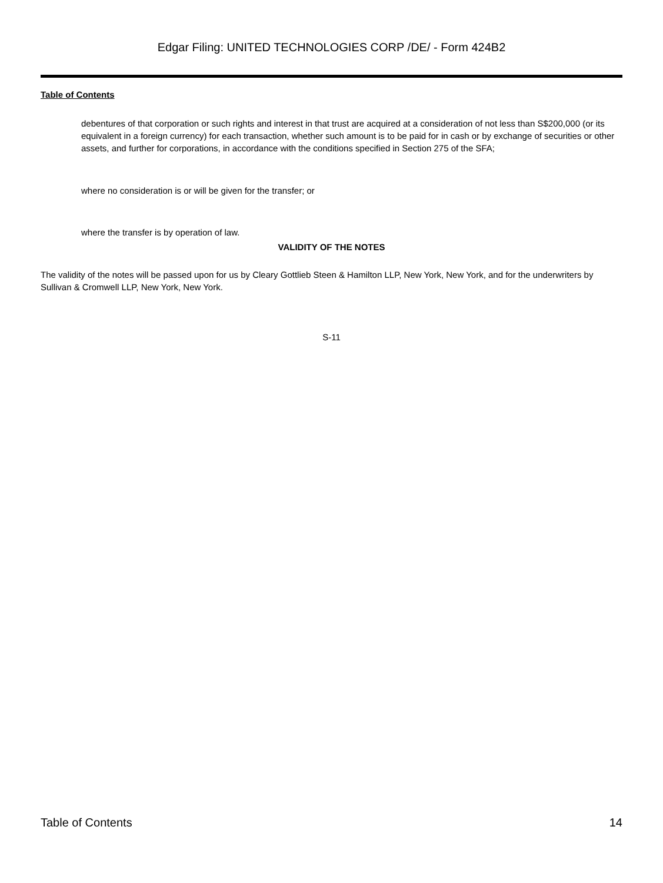Edgar Filing: UNITED TECHNOLOGIES CORP /DE/ - Form 424B2
Table of Contents
debentures of that corporation or such rights and interest in that trust are acquired at a consideration of not less than S$200,000 (or its equivalent in a foreign currency) for each transaction, whether such amount is to be paid for in cash or by exchange of securities or other assets, and further for corporations, in accordance with the conditions specified in Section 275 of the SFA;
where no consideration is or will be given for the transfer; or
where the transfer is by operation of law.
VALIDITY OF THE NOTES
The validity of the notes will be passed upon for us by Cleary Gottlieb Steen & Hamilton LLP, New York, New York, and for the underwriters by Sullivan & Cromwell LLP, New York, New York.
S-11
Table of Contents 14